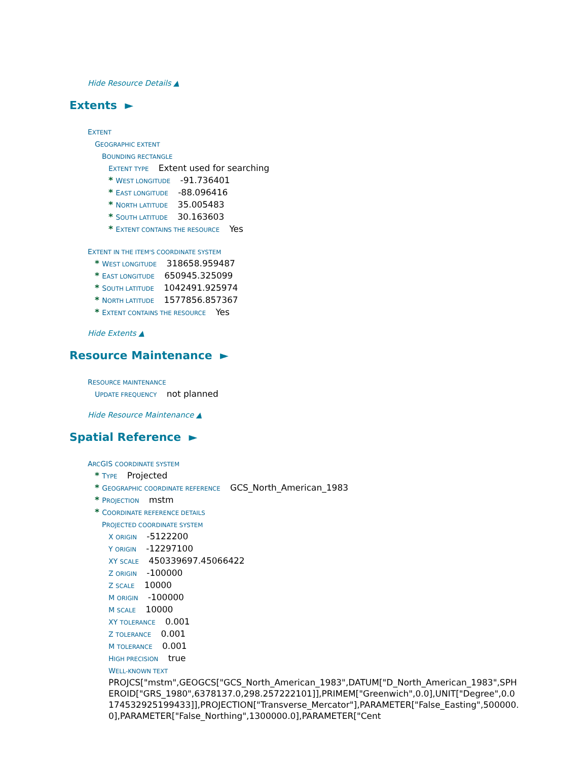Hide Resource Details ▲
Extents ►
EXTENT
GEOGRAPHIC EXTENT
BOUNDING RECTANGLE
EXTENT TYPE Extent used for searching
* WEST LONGITUDE -91.736401
* EAST LONGITUDE -88.096416
* NORTH LATITUDE 35.005483
* SOUTH LATITUDE 30.163603
* EXTENT CONTAINS THE RESOURCE Yes
EXTENT IN THE ITEM'S COORDINATE SYSTEM
* WEST LONGITUDE 318658.959487
* EAST LONGITUDE 650945.325099
* SOUTH LATITUDE 1042491.925974
* NORTH LATITUDE 1577856.857367
* EXTENT CONTAINS THE RESOURCE Yes
Hide Extents ▲
Resource Maintenance ►
RESOURCE MAINTENANCE
UPDATE FREQUENCY not planned
Hide Resource Maintenance ▲
Spatial Reference ►
ARCGIS COORDINATE SYSTEM
* TYPE Projected
* GEOGRAPHIC COORDINATE REFERENCE GCS_North_American_1983
* PROJECTION mstm
* COORDINATE REFERENCE DETAILS
PROJECTED COORDINATE SYSTEM
X ORIGIN -5122200
Y ORIGIN -12297100
XY SCALE 450339697.45066422
Z ORIGIN -100000
Z SCALE 10000
M ORIGIN -100000
M SCALE 10000
XY TOLERANCE 0.001
Z TOLERANCE 0.001
M TOLERANCE 0.001
HIGH PRECISION true
WELL-KNOWN TEXT
PROJCS["mstm",GEOGCS["GCS_North_American_1983",DATUM["D_North_American_1983",SPHEROID["GRS_1980",6378137.0,298.257222101]],PRIMEM["Greenwich",0.0],UNIT["Degree",0.0174532925199433]],PROJECTION["Transverse_Mercator"],PARAMETER["False_Easting",500000.0],PARAMETER["False_Northing",1300000.0],PARAMETER["Cent